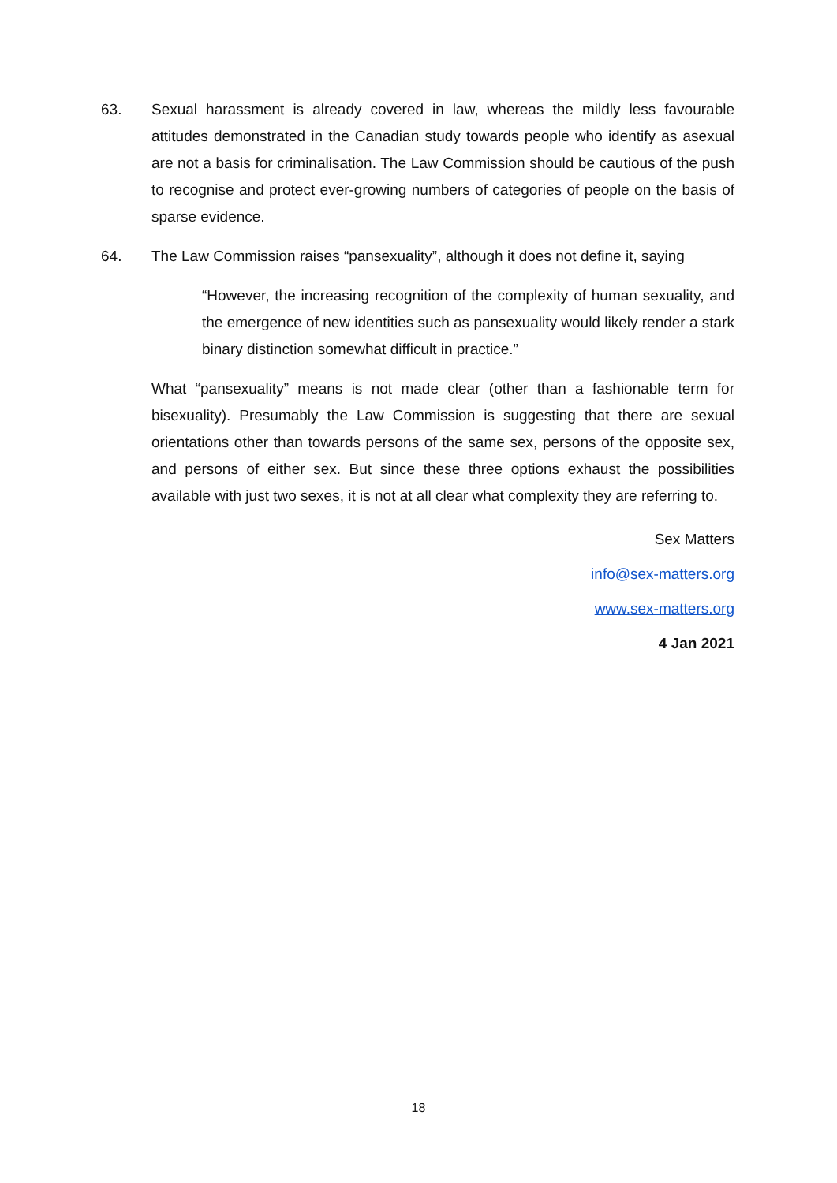63. Sexual harassment is already covered in law, whereas the mildly less favourable attitudes demonstrated in the Canadian study towards people who identify as asexual are not a basis for criminalisation. The Law Commission should be cautious of the push to recognise and protect ever-growing numbers of categories of people on the basis of sparse evidence.
64. The Law Commission raises “pansexuality”, although it does not define it, saying
“However, the increasing recognition of the complexity of human sexuality, and the emergence of new identities such as pansexuality would likely render a stark binary distinction somewhat difficult in practice.”
What “pansexuality” means is not made clear (other than a fashionable term for bisexuality). Presumably the Law Commission is suggesting that there are sexual orientations other than towards persons of the same sex, persons of the opposite sex, and persons of either sex. But since these three options exhaust the possibilities available with just two sexes, it is not at all clear what complexity they are referring to.
Sex Matters
info@sex-matters.org
www.sex-matters.org
4 Jan 2021
18